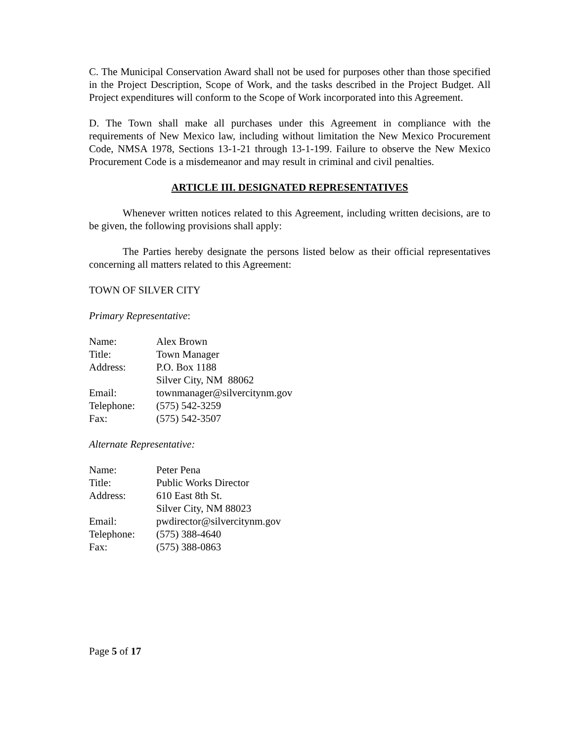C. The Municipal Conservation Award shall not be used for purposes other than those specified in the Project Description, Scope of Work, and the tasks described in the Project Budget. All Project expenditures will conform to the Scope of Work incorporated into this Agreement.
D. The Town shall make all purchases under this Agreement in compliance with the requirements of New Mexico law, including without limitation the New Mexico Procurement Code, NMSA 1978, Sections 13-1-21 through 13-1-199. Failure to observe the New Mexico Procurement Code is a misdemeanor and may result in criminal and civil penalties.
ARTICLE III. DESIGNATED REPRESENTATIVES
Whenever written notices related to this Agreement, including written decisions, are to be given, the following provisions shall apply:
The Parties hereby designate the persons listed below as their official representatives concerning all matters related to this Agreement:
TOWN OF SILVER CITY
Primary Representative:
| Name: | Alex Brown |
| Title: | Town Manager |
| Address: | P.O. Box 1188 Silver City, NM 88062 |
| Email: | townmanager@silvercitynm.gov |
| Telephone: | (575) 542-3259 |
| Fax: | (575) 542-3507 |
Alternate Representative:
| Name: | Peter Pena |
| Title: | Public Works Director |
| Address: | 610 East 8th St. Silver City, NM 88023 |
| Email: | pwdirector@silvercitynm.gov |
| Telephone: | (575) 388-4640 |
| Fax: | (575) 388-0863 |
Page 5 of 17